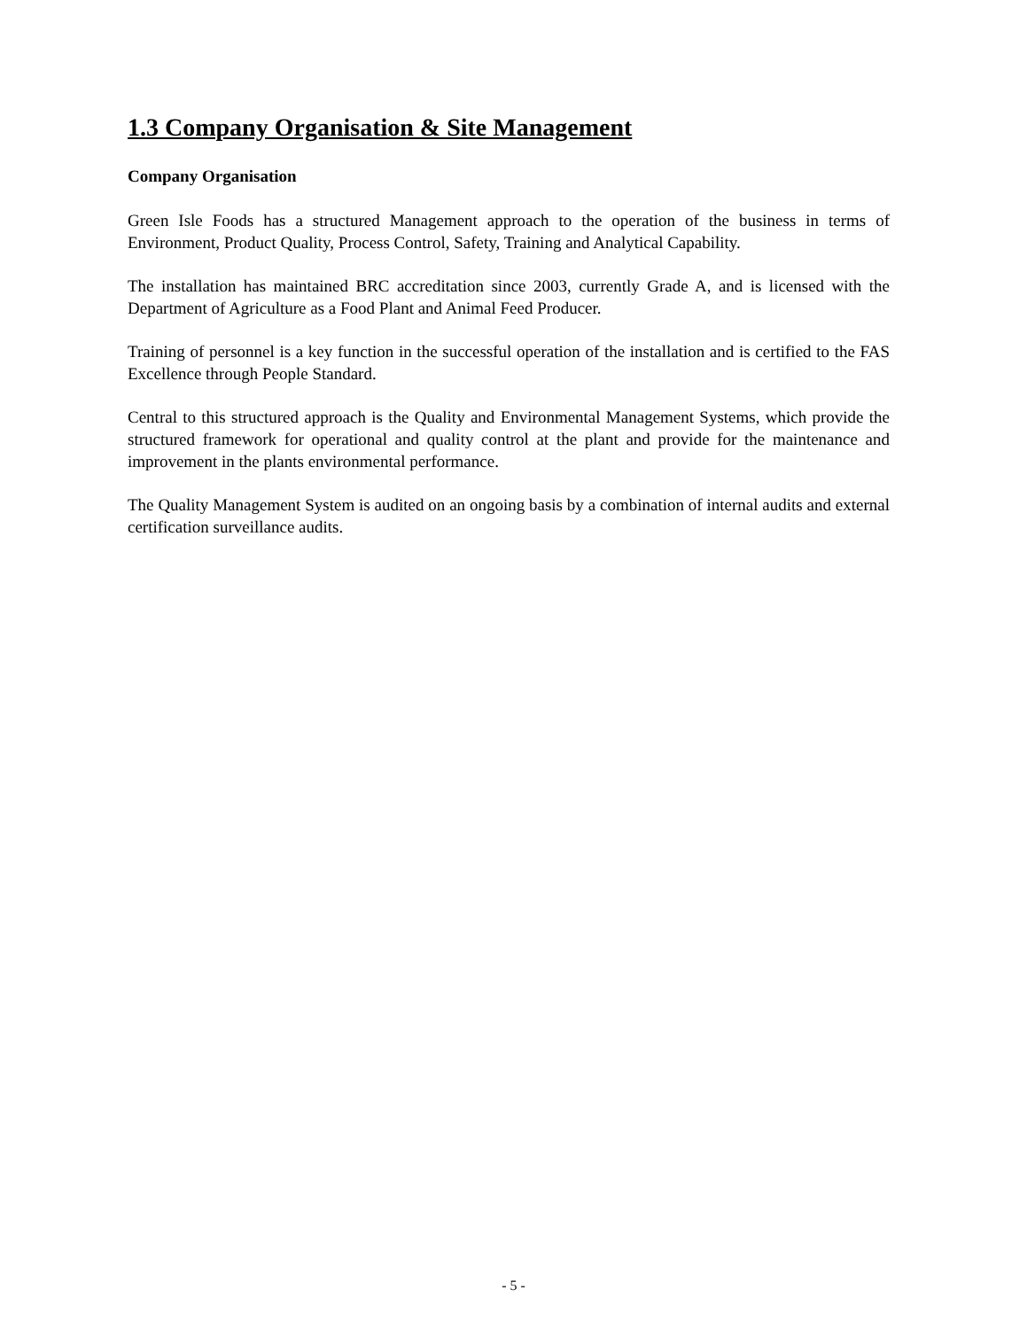1.3 Company Organisation & Site Management
Company Organisation
Green Isle Foods has a structured Management approach to the operation of the business in terms of Environment, Product Quality, Process Control, Safety, Training and Analytical Capability.
The installation has maintained BRC accreditation since 2003, currently Grade A, and is licensed with the Department of Agriculture as a Food Plant and Animal Feed Producer.
Training of personnel is a key function in the successful operation of the installation and is certified to the FAS Excellence through People Standard.
Central to this structured approach is the Quality and Environmental Management Systems, which provide the structured framework for operational and quality control at the plant and provide for the maintenance and improvement in the plants environmental performance.
The Quality Management System is audited on an ongoing basis by a combination of internal audits and external certification surveillance audits.
- 5 -